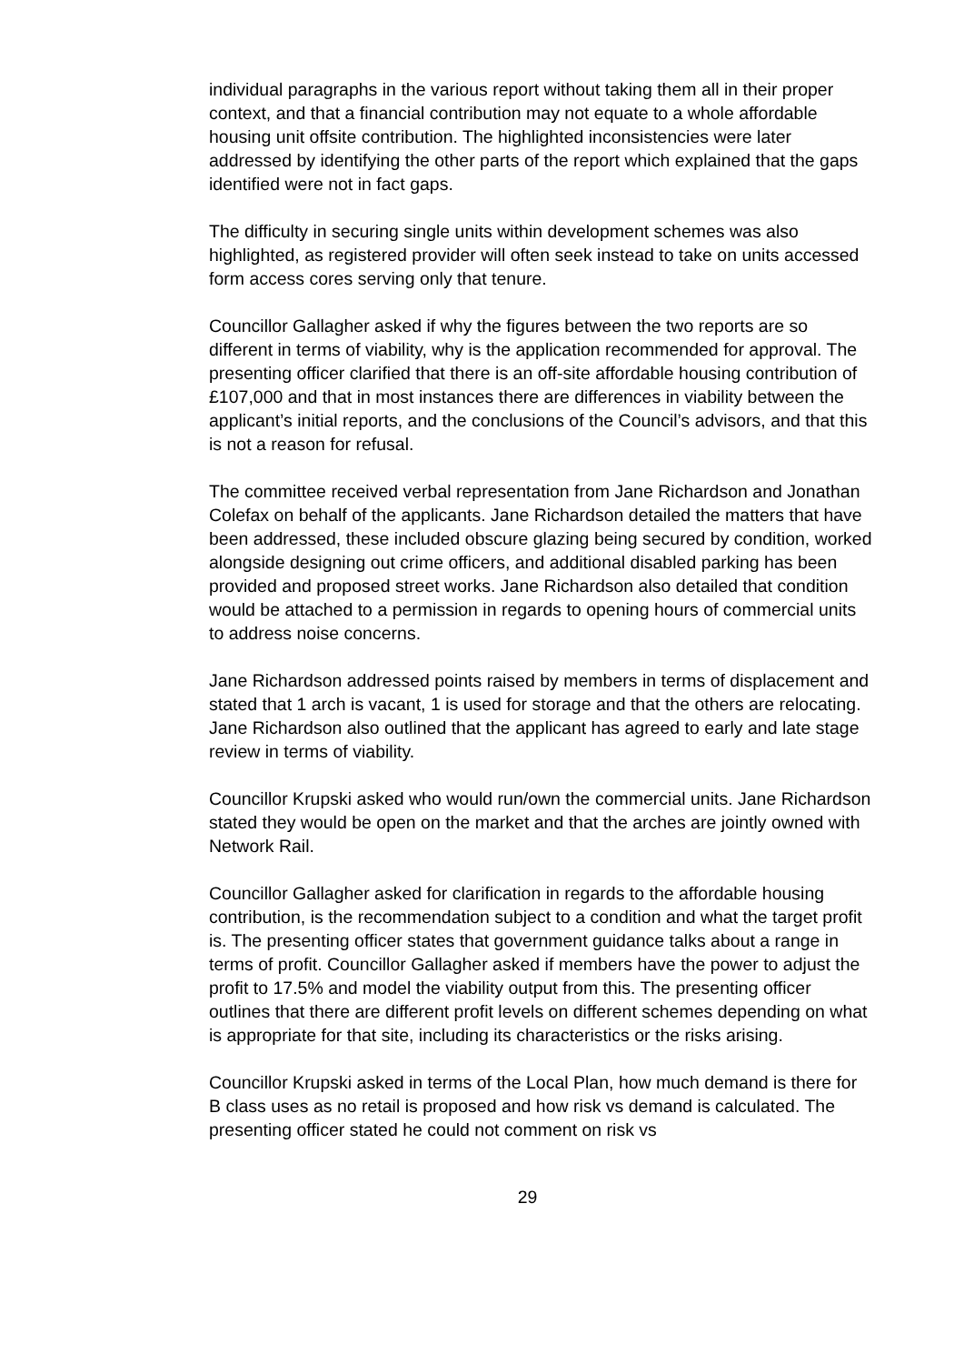individual paragraphs in the various report without taking them all in their proper context, and that a financial contribution may not equate to a whole affordable housing unit offsite contribution. The highlighted inconsistencies were later addressed by identifying the other parts of the report which explained that the gaps identified were not in fact gaps.
The difficulty in securing single units within development schemes was also highlighted, as registered provider will often seek instead to take on units accessed form access cores serving only that tenure.
Councillor Gallagher asked if why the figures between the two reports are so different in terms of viability, why is the application recommended for approval. The presenting officer clarified that there is an off-site affordable housing contribution of £107,000 and that in most instances there are differences in viability between the applicant’s initial reports, and the conclusions of the Council’s advisors, and that this is not a reason for refusal.
The committee received verbal representation from Jane Richardson and Jonathan Colefax on behalf of the applicants. Jane Richardson detailed the matters that have been addressed, these included obscure glazing being secured by condition, worked alongside designing out crime officers, and additional disabled parking has been provided and proposed street works. Jane Richardson also detailed that condition would be attached to a permission in regards to opening hours of commercial units to address noise concerns.
Jane Richardson addressed points raised by members in terms of displacement and stated that 1 arch is vacant, 1 is used for storage and that the others are relocating. Jane Richardson also outlined that the applicant has agreed to early and late stage review in terms of viability.
Councillor Krupski asked who would run/own the commercial units. Jane Richardson stated they would be open on the market and that the arches are jointly owned with Network Rail.
Councillor Gallagher asked for clarification in regards to the affordable housing contribution, is the recommendation subject to a condition and what the target profit is. The presenting officer states that government guidance talks about a range in terms of profit. Councillor Gallagher asked if members have the power to adjust the profit to 17.5% and model the viability output from this. The presenting officer outlines that there are different profit levels on different schemes depending on what is appropriate for that site, including its characteristics or the risks arising.
Councillor Krupski asked in terms of the Local Plan, how much demand is there for B class uses as no retail is proposed and how risk vs demand is calculated. The presenting officer stated he could not comment on risk vs
29